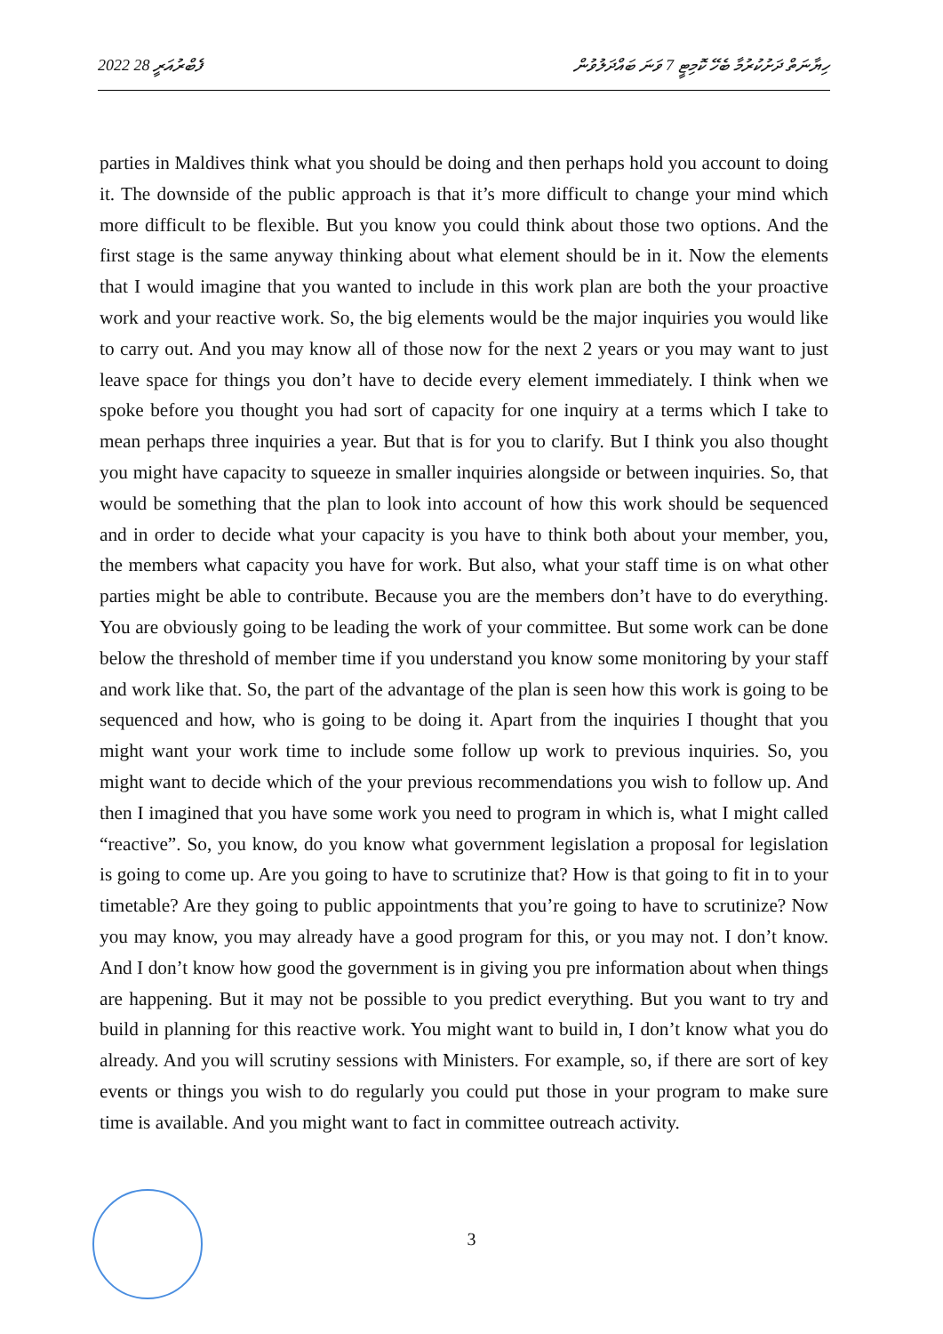2022 ފެބްރުއަރީ 28 ހިޔާނަތް ދަށުކުރުމާ ބެހޭ ކޮމިޓީ 7 ވަނަ ބައްދަލުވުން
parties in Maldives think what you should be doing and then perhaps hold you account to doing it. The downside of the public approach is that it’s more difficult to change your mind which more difficult to be flexible. But you know you could think about those two options. And the first stage is the same anyway thinking about what element should be in it. Now the elements that I would imagine that you wanted to include in this work plan are both the your proactive work and your reactive work. So, the big elements would be the major inquiries you would like to carry out. And you may know all of those now for the next 2 years or you may want to just leave space for things you don’t have to decide every element immediately. I think when we spoke before you thought you had sort of capacity for one inquiry at a terms which I take to mean perhaps three inquiries a year. But that is for you to clarify. But I think you also thought you might have capacity to squeeze in smaller inquiries alongside or between inquiries. So, that would be something that the plan to look into account of how this work should be sequenced and in order to decide what your capacity is you have to think both about your member, you, the members what capacity you have for work. But also, what your staff time is on what other parties might be able to contribute. Because you are the members don’t have to do everything. You are obviously going to be leading the work of your committee. But some work can be done below the threshold of member time if you understand you know some monitoring by your staff and work like that. So, the part of the advantage of the plan is seen how this work is going to be sequenced and how, who is going to be doing it. Apart from the inquiries I thought that you might want your work time to include some follow up work to previous inquiries. So, you might want to decide which of the your previous recommendations you wish to follow up. And then I imagined that you have some work you need to program in which is, what I might called “reactive”. So, you know, do you know what government legislation a proposal for legislation is going to come up. Are you going to have to scrutinize that? How is that going to fit in to your timetable? Are they going to public appointments that you’re going to have to scrutinize? Now you may know, you may already have a good program for this, or you may not. I don’t know. And I don’t know how good the government is in giving you pre information about when things are happening. But it may not be possible to you predict everything. But you want to try and build in planning for this reactive work. You might want to build in, I don’t know what you do already. And you will scrutiny sessions with Ministers. For example, so, if there are sort of key events or things you wish to do regularly you could put those in your program to make sure time is available. And you might want to fact in committee outreach activity.
3